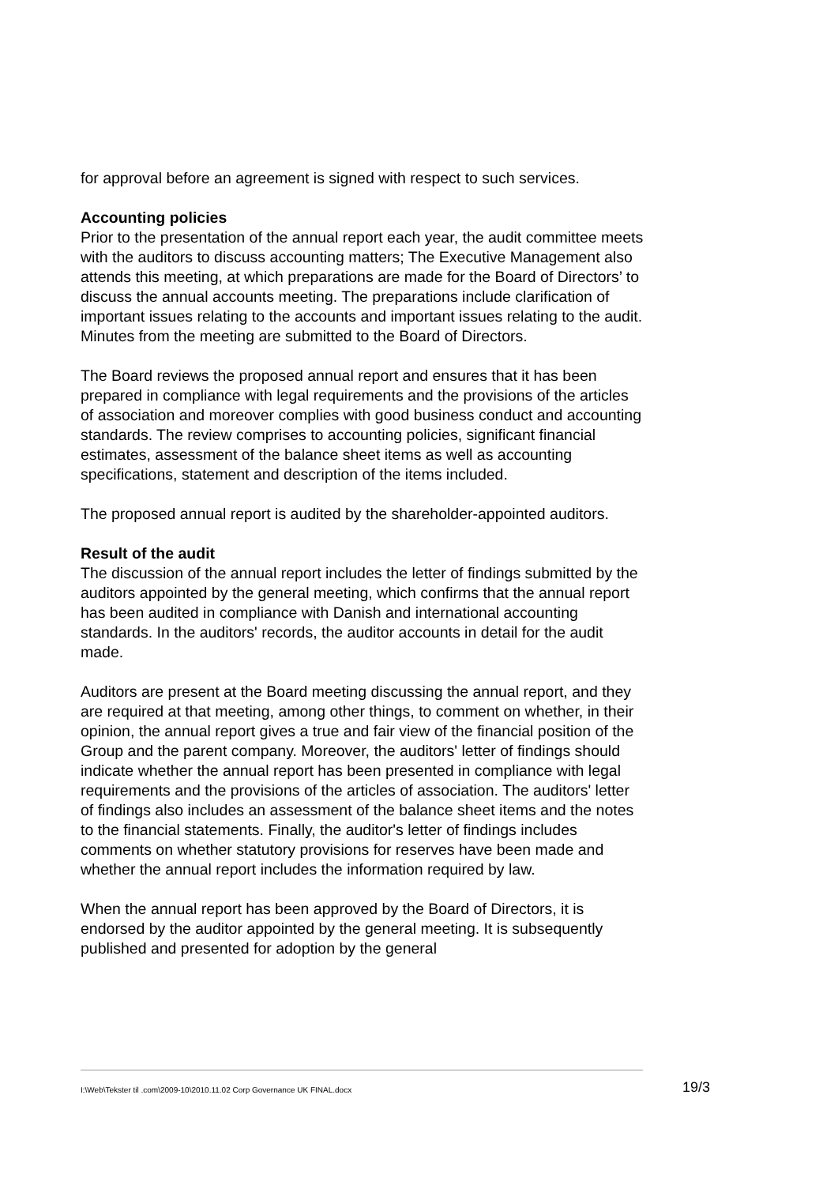for approval before an agreement is signed with respect to such services.
Accounting policies
Prior to the presentation of the annual report each year, the audit committee meets with the auditors to discuss accounting matters; The Executive Management also attends this meeting, at which preparations are made for the Board of Directors’ to discuss the annual accounts meeting. The preparations include clarification of important issues relating to the accounts and important issues relating to the audit. Minutes from the meeting are submitted to the Board of Directors.
The Board reviews the proposed annual report and ensures that it has been prepared in compliance with legal requirements and the provisions of the articles of association and moreover complies with good business conduct and accounting standards. The review comprises to accounting policies, significant financial estimates, assessment of the balance sheet items as well as accounting specifications, statement and description of the items included.
The proposed annual report is audited by the shareholder-appointed auditors.
Result of the audit
The discussion of the annual report includes the letter of findings submitted by the auditors appointed by the general meeting, which confirms that the annual report has been audited in compliance with Danish and international accounting standards. In the auditors' records, the auditor accounts in detail for the audit made.
Auditors are present at the Board meeting discussing the annual report, and they are required at that meeting, among other things, to comment on whether, in their opinion, the annual report gives a true and fair view of the financial position of the Group and the parent company. Moreover, the auditors' letter of findings should indicate whether the annual report has been presented in compliance with legal requirements and the provisions of the articles of association. The auditors' letter of findings also includes an assessment of the balance sheet items and the notes to the financial statements. Finally, the auditor's letter of findings includes comments on whether statutory provisions for reserves have been made and whether the annual report includes the information required by law.
When the annual report has been approved by the Board of Directors, it is endorsed by the auditor appointed by the general meeting. It is subsequently published and presented for adoption by the general
I:\Web\Tekster til .com\2009-10\2010.11.02 Corp Governance UK FINAL.docx
19/3